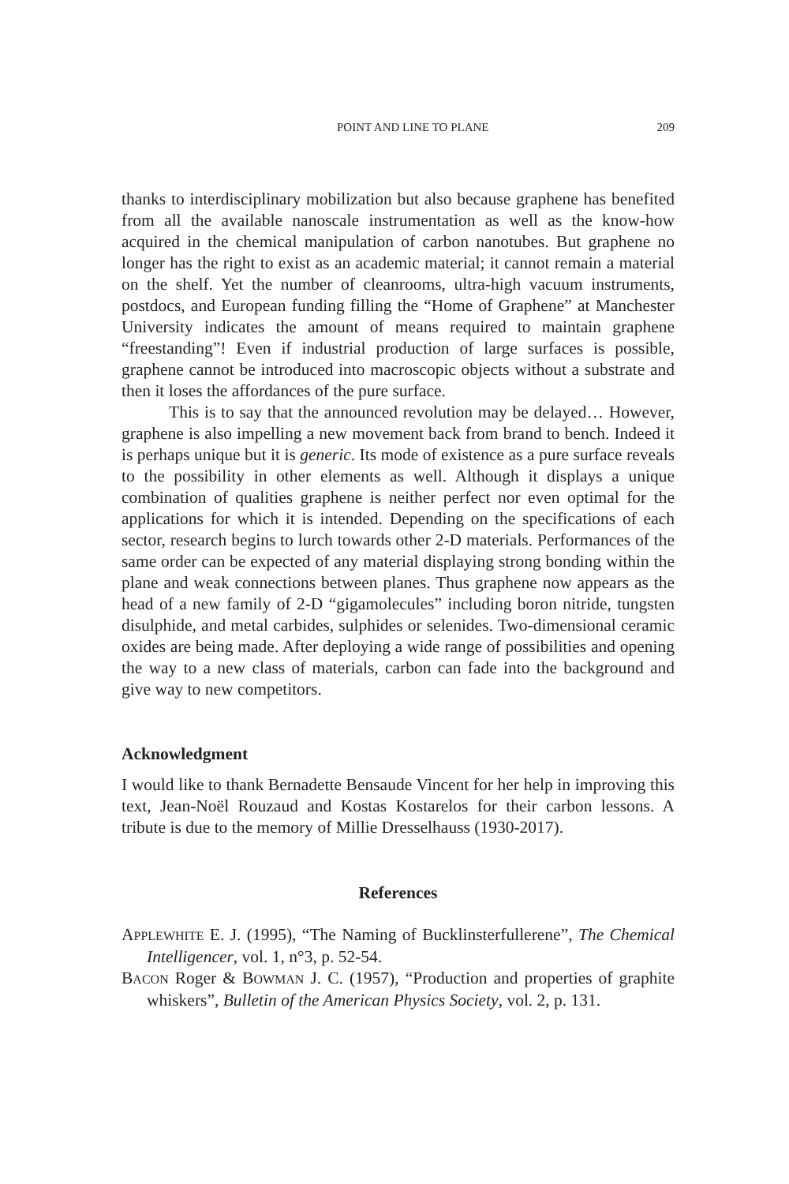POINT AND LINE TO PLANE 209
thanks to interdisciplinary mobilization but also because graphene has benefited from all the available nanoscale instrumentation as well as the know-how acquired in the chemical manipulation of carbon nanotubes. But graphene no longer has the right to exist as an academic material; it cannot remain a material on the shelf. Yet the number of cleanrooms, ultra-high vacuum instruments, postdocs, and European funding filling the “Home of Graphene” at Manchester University indicates the amount of means required to maintain graphene “freestanding”! Even if industrial production of large surfaces is possible, graphene cannot be introduced into macroscopic objects without a substrate and then it loses the affordances of the pure surface.
This is to say that the announced revolution may be delayed… However, graphene is also impelling a new movement back from brand to bench. Indeed it is perhaps unique but it is generic. Its mode of existence as a pure surface reveals to the possibility in other elements as well. Although it displays a unique combination of qualities graphene is neither perfect nor even optimal for the applications for which it is intended. Depending on the specifications of each sector, research begins to lurch towards other 2-D materials. Performances of the same order can be expected of any material displaying strong bonding within the plane and weak connections between planes. Thus graphene now appears as the head of a new family of 2-D “gigamolecules” including boron nitride, tungsten disulphide, and metal carbides, sulphides or selenides. Two-dimensional ceramic oxides are being made. After deploying a wide range of possibilities and opening the way to a new class of materials, carbon can fade into the background and give way to new competitors.
Acknowledgment
I would like to thank Bernadette Bensaude Vincent for her help in improving this text, Jean-Noël Rouzaud and Kostas Kostarelos for their carbon lessons. A tribute is due to the memory of Millie Dresselhauss (1930-2017).
References
APPLEWHITE E. J. (1995), “The Naming of Bucklinsterfullerene”, The Chemical Intelligencer, vol. 1, n°3, p. 52-54.
BACON Roger & BOWMAN J. C. (1957), “Production and properties of graphite whiskers”, Bulletin of the American Physics Society, vol. 2, p. 131.